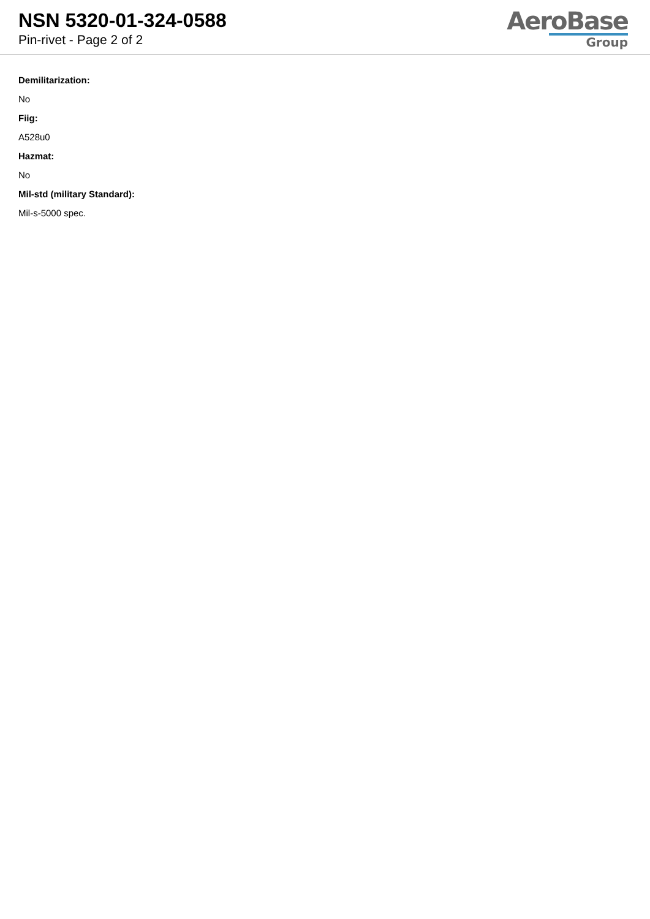NSN 5320-01-324-0588
Pin-rivet - Page 2 of 2
AeroBase
Group
Demilitarization:
No
Fiig:
A528u0
Hazmat:
No
Mil-std (military Standard):
Mil-s-5000 spec.